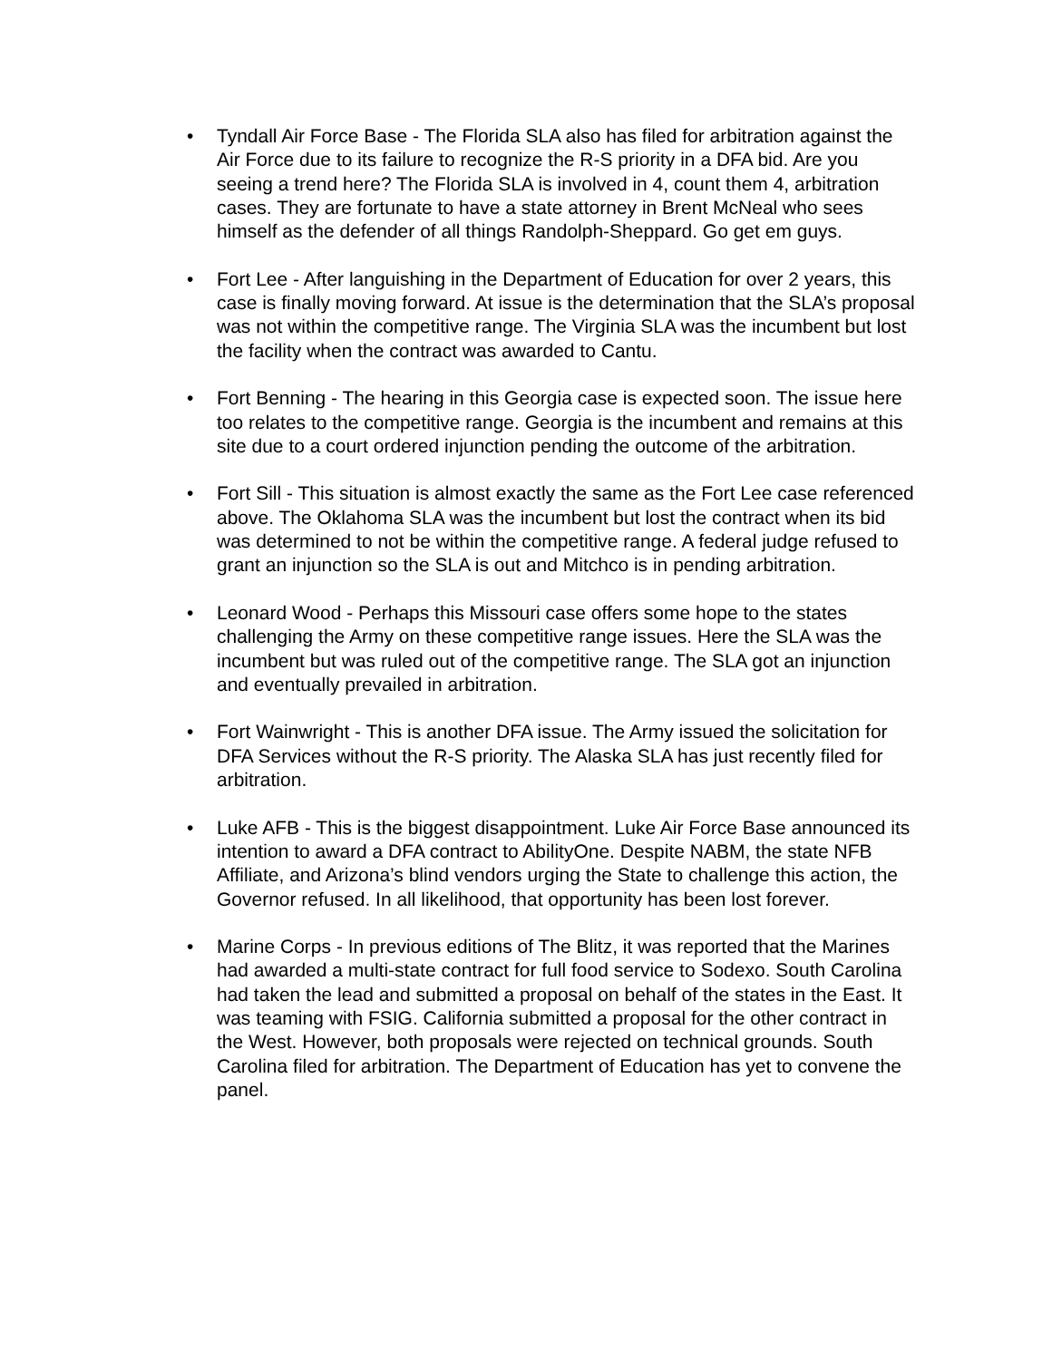• Tyndall Air Force Base - The Florida SLA also has filed for arbitration against the Air Force due to its failure to recognize the R-S priority in a DFA bid. Are you seeing a trend here? The Florida SLA is involved in 4, count them 4, arbitration cases. They are fortunate to have a state attorney in Brent McNeal who sees himself as the defender of all things Randolph-Sheppard. Go get em guys.
• Fort Lee - After languishing in the Department of Education for over 2 years, this case is finally moving forward. At issue is the determination that the SLA’s proposal was not within the competitive range. The Virginia SLA was the incumbent but lost the facility when the contract was awarded to Cantu.
• Fort Benning - The hearing in this Georgia case is expected soon. The issue here too relates to the competitive range. Georgia is the incumbent and remains at this site due to a court ordered injunction pending the outcome of the arbitration.
• Fort Sill - This situation is almost exactly the same as the Fort Lee case referenced above. The Oklahoma SLA was the incumbent but lost the contract when its bid was determined to not be within the competitive range. A federal judge refused to grant an injunction so the SLA is out and Mitchco is in pending arbitration.
• Leonard Wood - Perhaps this Missouri case offers some hope to the states challenging the Army on these competitive range issues. Here the SLA was the incumbent but was ruled out of the competitive range. The SLA got an injunction and eventually prevailed in arbitration.
• Fort Wainwright - This is another DFA issue. The Army issued the solicitation for DFA Services without the R-S priority. The Alaska SLA has just recently filed for arbitration.
• Luke AFB - This is the biggest disappointment. Luke Air Force Base announced its intention to award a DFA contract to AbilityOne. Despite NABM, the state NFB Affiliate, and Arizona’s blind vendors urging the State to challenge this action, the Governor refused. In all likelihood, that opportunity has been lost forever.
• Marine Corps - In previous editions of The Blitz, it was reported that the Marines had awarded a multi-state contract for full food service to Sodexo. South Carolina had taken the lead and submitted a proposal on behalf of the states in the East. It was teaming with FSIG. California submitted a proposal for the other contract in the West. However, both proposals were rejected on technical grounds. South Carolina filed for arbitration. The Department of Education has yet to convene the panel.